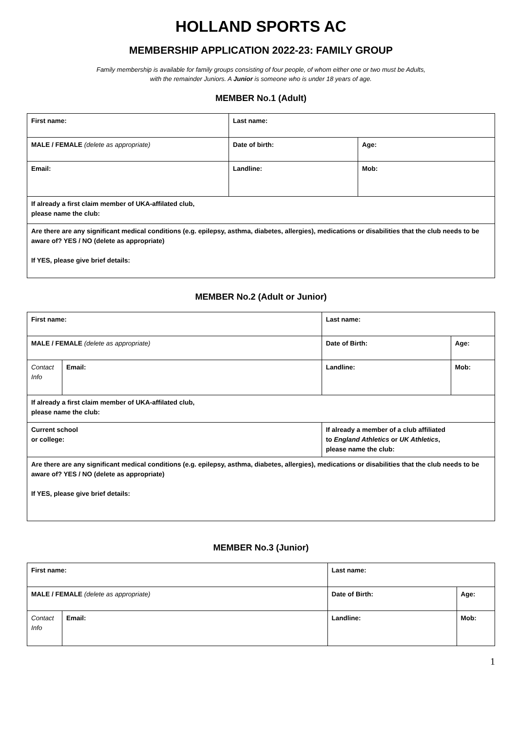HOLLAND SPORTS AC
MEMBERSHIP APPLICATION 2022-23: FAMILY GROUP
Family membership is available for family groups consisting of four people, of whom either one or two must be Adults,
with the remainder Juniors. A Junior is someone who is under 18 years of age.
MEMBER No.1 (Adult)
| First name: | Last name: | |
| MALE / FEMALE (delete as appropriate) | Date of birth: | Age: |
| Email: | Landline: | Mob: |
| If already a first claim member of UKA-affilated club, please name the club: | | |
| Are there are any significant medical conditions (e.g. epilepsy, asthma, diabetes, allergies), medications or disabilities that the club needs to be aware of? YES / NO (delete as appropriate) If YES, please give brief details: | | |
MEMBER No.2 (Adult or Junior)
| First name: | | Last name: | |
| MALE / FEMALE (delete as appropriate) | | Date of Birth: | Age: |
| Contact Info | Email: | Landline: | Mob: |
| If already a first claim member of UKA-affilated club, please name the club: | | | |
| Current school or college: | | If already a member of a club affiliated to England Athletics or UK Athletics , please name the club: | |
| Are there are any significant medical conditions (e.g. epilepsy, asthma, diabetes, allergies), medications or disabilities that the club needs to be aware of? YES / NO (delete as appropriate) If YES, please give brief details: | | | |
MEMBER No.3 (Junior)
| First name: | | Last name: | |
| MALE / FEMALE (delete as appropriate) | | Date of Birth: | Age: |
| Contact Info | Email: | Landline: | Mob: |
1